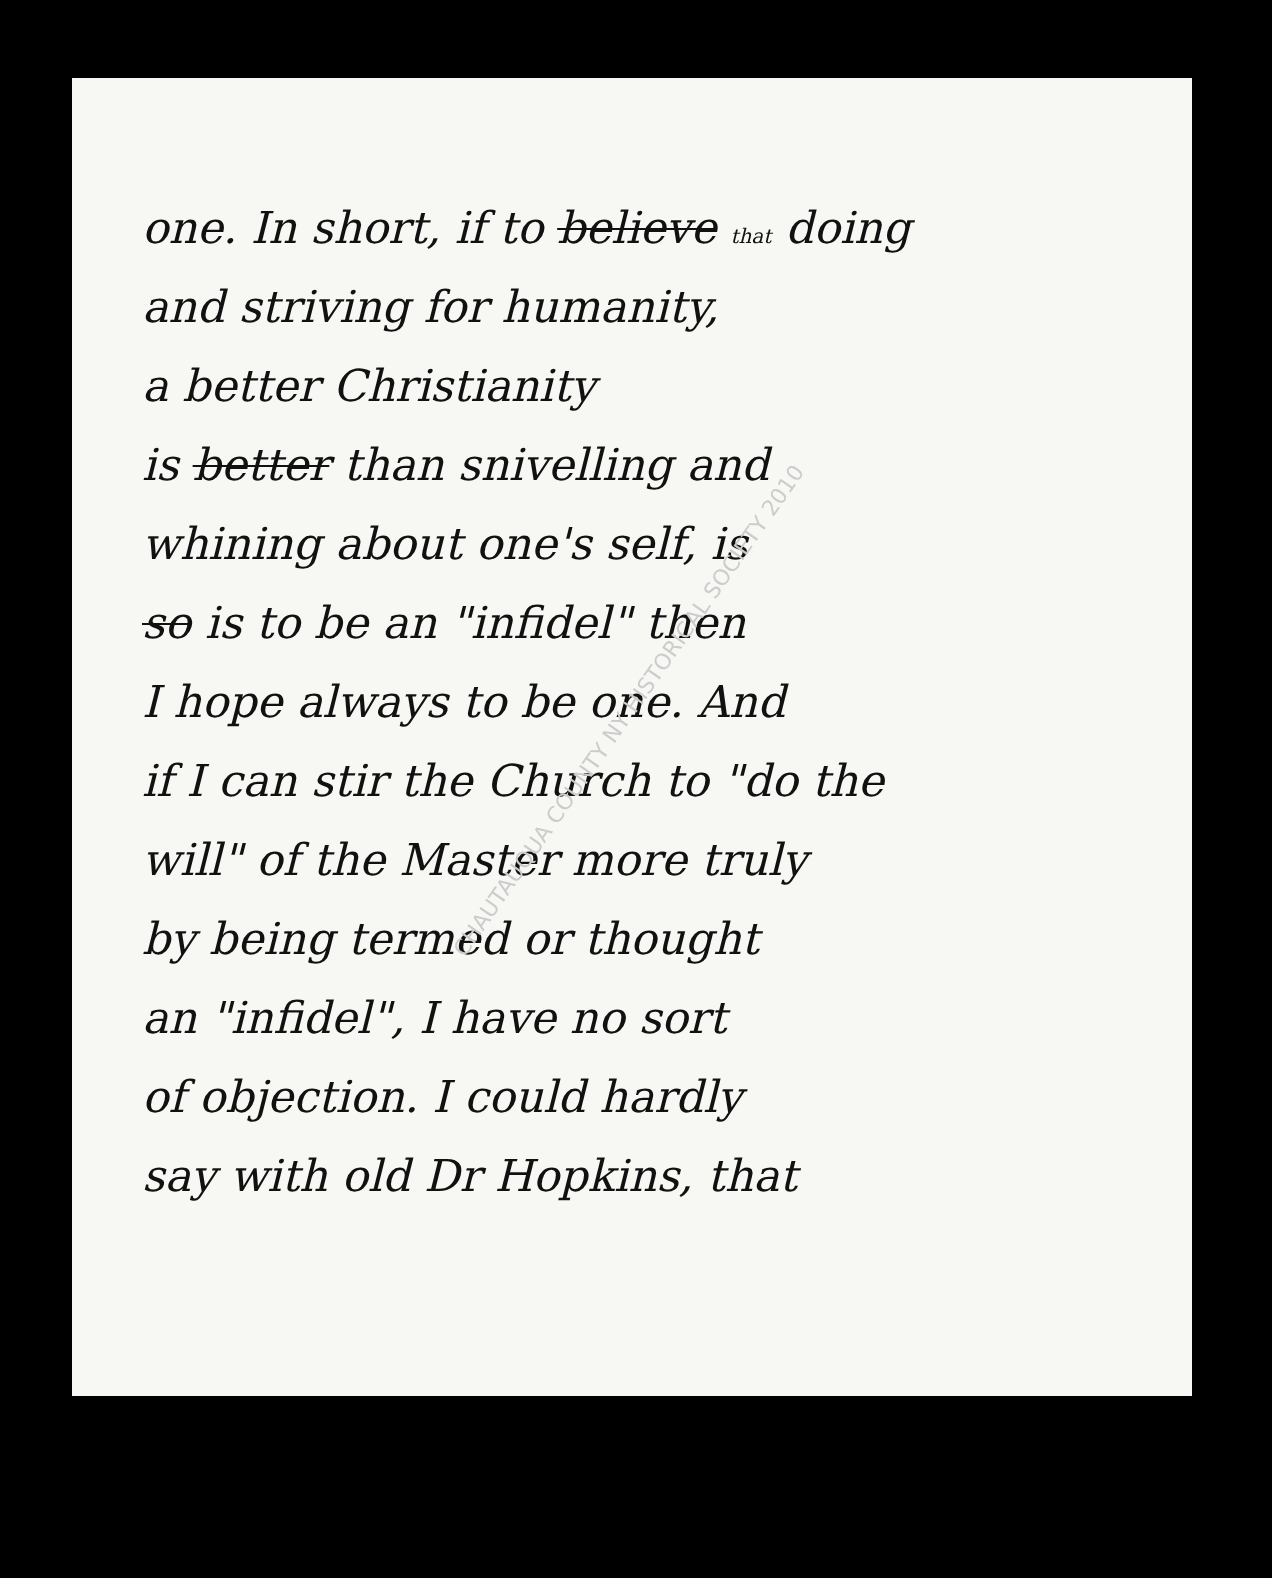one. In short, if to believe that doing
and striving for humanity,
a better Christianity
is better than snivelling and
whining about one's self, is
so is to be an "infidel" then
I hope always to be one. And
if I can stir the Church to "do the
will" of the Master more truly
by being termed or thought
an "infidel", I have no sort
of objection. I could hardly
say with old Dr Hopkins, that
CHAUTAUQUA COUNTY NY HISTORICAL SOCIETY 2010